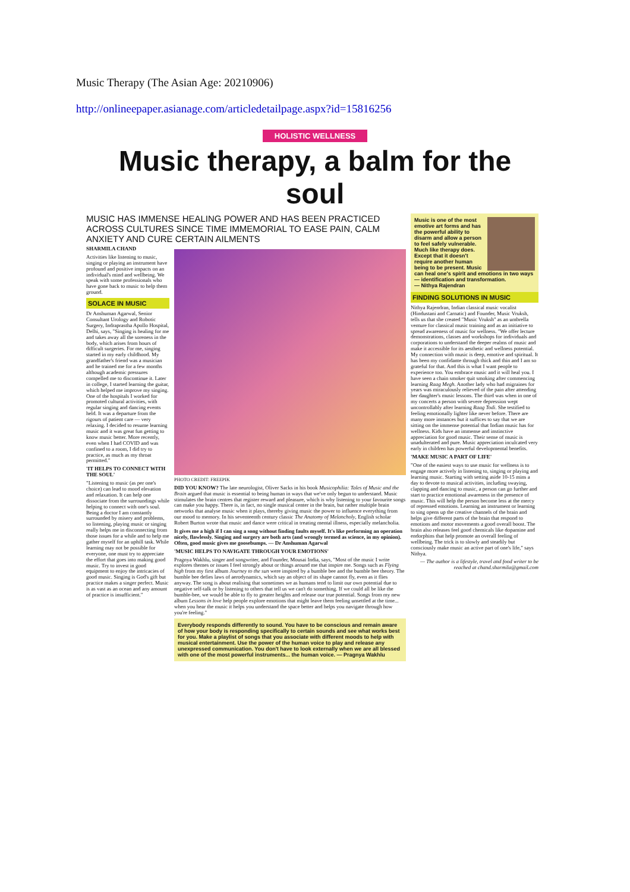Music Therapy (The Asian Age: 20210906)
http://onlineepaper.asianage.com/articledetailpage.aspx?id=15816256
HOLISTIC WELLNESS
Music therapy, a balm for the soul
MUSIC HAS IMMENSE HEALING POWER AND HAS BEEN PRACTICED ACROSS CULTURES SINCE TIME IMMEMORIAL TO EASE PAIN, CALM ANXIETY AND CURE CERTAIN AILMENTS
SHARMILA CHAND
Activities like listening to music, singing or playing an instrument have profound and positive impacts on an individual's mind and wellbeing. We speak with some professionals who have gone back to music to help them ground.
SOLACE IN MUSIC
Dr Anshuman Agarwal, Senior Consultant Urology and Robotic Surgery, Indraprastha Apollo Hospital, Delhi, says, "Singing is healing for me and takes away all the soreness in the body, which arises from hours of difficult surgeries. For me, singing started in my early childhood. My grandfather's friend was a musician and he trained me for a few months although academic pressures compelled me to discontinue it. Later in college, I started learning the guitar, which helped me improve my singing. One of the hospitals I worked for promoted cultural activities, with regular singing and dancing events held. It was a departure from the rigours of patient care — very relaxing. I decided to resume learning music and it was great fun getting to know music better. More recently, even when I had COVID and was confined to a room, I did try to practice, as much as my throat permitted."
'IT HELPS TO CONNECT WITH THE SOUL'
"Listening to music (as per one's choice) can lead to mood elevation and relaxation. It can help one dissociate from the surroundings while helping to connect with one's soul. Being a doctor I am constantly surrounded by misery and problems, so listening, playing music or singing really helps me in disconnecting from those issues for a while and to help me gather myself for an uphill task. While learning may not be possible for everyone, one must try to appreciate the effort that goes into making good music. Try to invest in good equipment to enjoy the intricacies of good music. Singing is God's gift but practice makes a singer perfect. Music is as vast as an ocean and any amount of practice is insufficient."
PHOTO CREDIT: FREEPIK
DID YOU KNOW? The late neurologist, Oliver Sacks in his book Musicophilia: Tales of Music and the Brain argued that music is essential to being human in ways that we've only begun to understand. Music stimulates the brain centres that register reward and pleasure, which is why listening to your favourite songs can make you happy. There is, in fact, no single musical center in the brain, but rather multiple brain networks that analyse music when it plays, thereby giving music the power to influence everything from our mood to memory. In his seventeenth century classic The Anatomy of Melancholy, English scholar Robert Burton wrote that music and dance were critical in treating mental illness, especially melancholia.
It gives me a high if I can sing a song without finding faults myself. It's like performing an operation nicely, flawlessly. Singing and surgery are both arts (and wrongly termed as science, in my opinion). Often, good music gives me goosebumps. — Dr Anshuman Agarwal
'MUSIC HELPS TO NAVIGATE THROUGH YOUR EMOTIONS'
Pragnya Wakhlu, singer and songwriter, and Founder, Mousai India, says, "Most of the music I write explores themes or issues I feel strongly about or things around me that inspire me. Songs such as Flying high from my first album Journey to the sun were inspired by a bumble bee and the bumble bee theory. The bumble bee defies laws of aerodynamics, which say an object of its shape cannot fly, even as it flies anyway. The song is about realising that sometimes we as humans tend to limit our own potential due to negative self-talk or by listening to others that tell us we can't do something. If we could all be like the bumble-bee, we would be able to fly to greater heights and release our true potential. Songs from my new album Lessons in love help people explore emotions that might leave them feeling unsettled at the time... when you hear the music it helps you understand the space better and helps you navigate through how you're feeling."
Everybody responds differently to sound. You have to be conscious and remain aware of how your body is responding specifically to certain sounds and see what works best for you. Make a playlist of songs that you associate with different moods to help with musical entertainment. Use the power of the human voice to play and release any unexpressed communication. You don't have to look externally when we are all blessed with one of the most powerful instruments... the human voice. — Pragnya Wakhlu
Music is one of the most emotive art forms and has the powerful ability to disarm and allow a person to feel safely vulnerable. Much like therapy does. Except that it doesn't require another human being to be present. Music can heal one's spirit and emotions in two ways — identification and transformation.
— Nithya Rajendran
FINDING SOLUTIONS IN MUSIC
Nithya Rajendran, Indian classical music vocalist (Hindustani and Carnatic) and Founder, Music Vruksh, tells us that she created "Music Vruksh" as an umbrella venture for classical music training and as an initiative to spread awareness of music for wellness. "We offer lecture demonstrations, classes and workshops for individuals and corporations to understand the deeper realms of music and make it accessible for its aesthetic and wellness potential. My connection with music is deep, emotive and spiritual. It has been my confidante through thick and thin and I am so grateful for that. And this is what I want people to experience too. You embrace music and it will heal you. I have seen a chain smoker quit smoking after commencing learning Raag Megh. Another lady who had migraines for years was miraculously relieved of the pain after attending her daughter's music lessons. The third was when in one of my concerts a person with severe depression wept uncontrollably after learning Raag Todi. She testified to feeling emotionally lighter like never before. There are many more instances but it suffices to say that we are sitting on the immense potential that Indian music has for wellness. Kids have an immense and instinctive appreciation for good music. Their sense of music is unadulterated and pure. Music appreciation inculcated very early in children has powerful developmental benefits.
'MAKE MUSIC A PART OF LIFE'
"One of the easiest ways to use music for wellness is to engage more actively in listening to, singing or playing and learning music. Starting with setting aside 10-15 mins a day to devote to musical activities, including swaying, clapping and dancing to music, a person can go further and start to practice emotional awareness in the presence of music. This will help the person become less at the mercy of repressed emotions. Learning an instrument or learning to sing opens up the creative channels of the brain and helps give different parts of the brain that respond to emotions and motor movements a good overall boost. The brain also releases feel good chemicals like dopamine and endorphins that help promote an overall feeling of wellbeing. The trick is to slowly and steadily but consciously make music an active part of one's life," says Nithya.
— The author is a lifestyle, travel and food writer to be reached at chand.sharmila@gmail.com